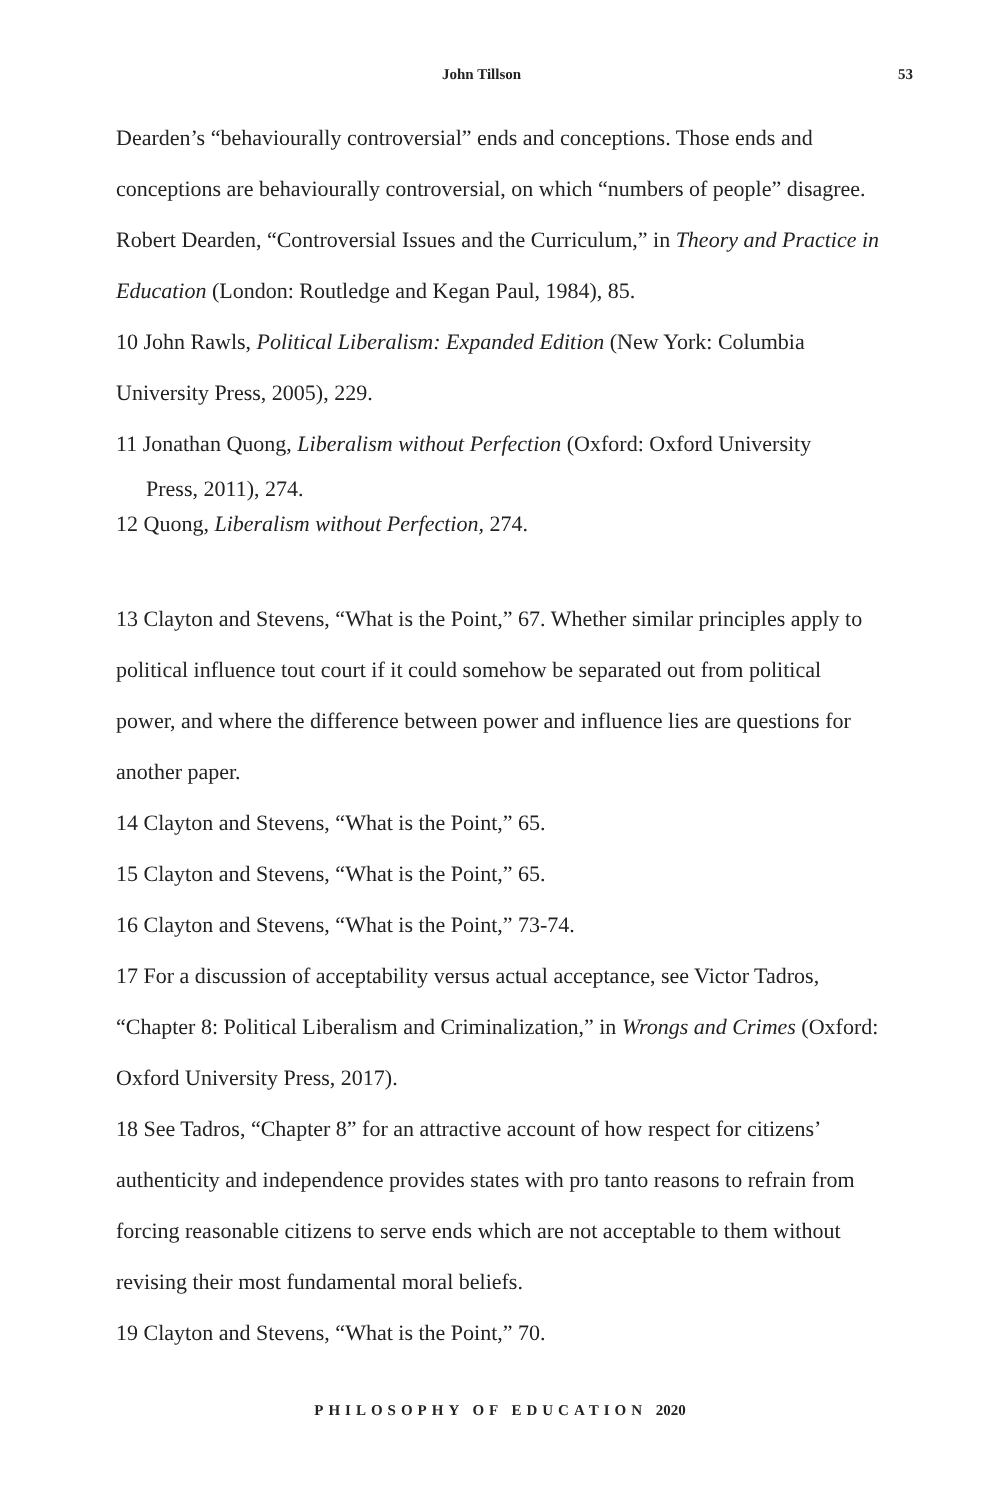John Tillson 53
Dearden’s “behaviourally controversial” ends and conceptions. Those ends and conceptions are behaviourally controversial, on which “numbers of people” disagree. Robert Dearden, “Controversial Issues and the Curriculum,” in Theory and Practice in Education (London: Routledge and Kegan Paul, 1984), 85.
10 John Rawls, Political Liberalism: Expanded Edition (New York: Columbia University Press, 2005), 229.
11 Jonathan Quong, Liberalism without Perfection (Oxford: Oxford University
Press, 2011), 274.
12 Quong, Liberalism without Perfection, 274.
13 Clayton and Stevens, “What is the Point,” 67. Whether similar principles apply to political influence tout court if it could somehow be separated out from political power, and where the difference between power and influence lies are questions for another paper.
14 Clayton and Stevens, “What is the Point,” 65.
15 Clayton and Stevens, “What is the Point,” 65.
16 Clayton and Stevens, “What is the Point,” 73-74.
17 For a discussion of acceptability versus actual acceptance, see Victor Tadros, “Chapter 8: Political Liberalism and Criminalization,” in Wrongs and Crimes (Oxford: Oxford University Press, 2017).
18 See Tadros, “Chapter 8” for an attractive account of how respect for citizens’ authenticity and independence provides states with pro tanto reasons to refrain from forcing reasonable citizens to serve ends which are not acceptable to them without revising their most fundamental moral beliefs.
19 Clayton and Stevens, “What is the Point,” 70.
PHILOSOPHY OF EDUCATION 2020